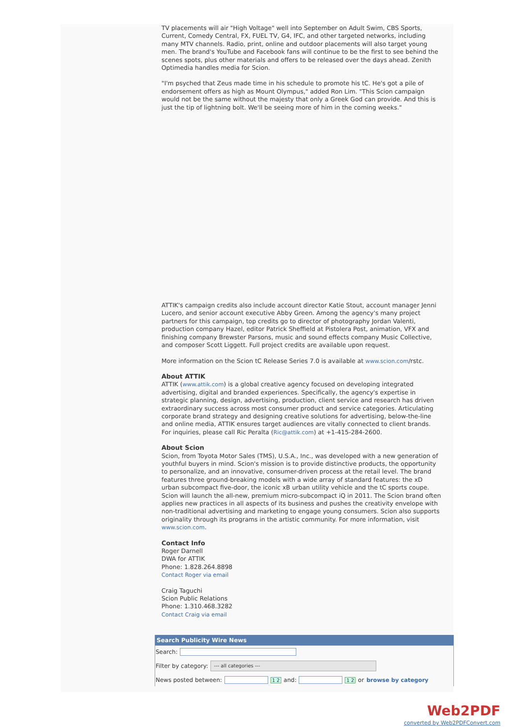TV placements will air "High Voltage" well into September on Adult Swim, CBS Sports, Current, Comedy Central, FX, FUEL TV, G4, IFC, and other targeted networks, including many MTV channels. Radio, print, online and outdoor placements will also target young men. The brand's YouTube and Facebook fans will continue to be the first to see behind the scenes spots, plus other materials and offers to be released over the days ahead. Zenith Optimedia handles media for Scion.
"I'm psyched that Zeus made time in his schedule to promote his tC. He's got a pile of endorsement offers as high as Mount Olympus," added Ron Lim. "This Scion campaign would not be the same without the majesty that only a Greek God can provide. And this is just the tip of lightning bolt. We'll be seeing more of him in the coming weeks."
ATTIK's campaign credits also include account director Katie Stout, account manager Jenni Lucero, and senior account executive Abby Green. Among the agency's many project partners for this campaign, top credits go to director of photography Jordan Valenti, production company Hazel, editor Patrick Sheffield at Pistolera Post, animation, VFX and finishing company Brewster Parsons, music and sound effects company Music Collective, and composer Scott Liggett. Full project credits are available upon request.
More information on the Scion tC Release Series 7.0 is available at www.scion.com/rstc.
About ATTIK
ATTIK (www.attik.com) is a global creative agency focused on developing integrated advertising, digital and branded experiences. Specifically, the agency's expertise in strategic planning, design, advertising, production, client service and research has driven extraordinary success across most consumer product and service categories. Articulating corporate brand strategy and designing creative solutions for advertising, below-the-line and online media, ATTIK ensures target audiences are vitally connected to client brands. For inquiries, please call Ric Peralta (Ric@attik.com) at +1-415-284-2600.
About Scion
Scion, from Toyota Motor Sales (TMS), U.S.A., Inc., was developed with a new generation of youthful buyers in mind. Scion's mission is to provide distinctive products, the opportunity to personalize, and an innovative, consumer-driven process at the retail level. The brand features three ground-breaking models with a wide array of standard features: the xD urban subcompact five-door, the iconic xB urban utility vehicle and the tC sports coupe. Scion will launch the all-new, premium micro-subcompact iQ in 2011. The Scion brand often applies new practices in all aspects of its business and pushes the creativity envelope with non-traditional advertising and marketing to engage young consumers. Scion also supports originality through its programs in the artistic community. For more information, visit www.scion.com.
Contact Info
Roger Darnell
DWA for ATTIK
Phone: 1.828.264.8898
Contact Roger via email
Craig Taguchi
Scion Public Relations
Phone: 1.310.468.3282
Contact Craig via email
Search Publicity Wire News
Search:
Filter by category: --- all categories ---
News posted between: 1 2 and: 1 2 or browse by category
Web2PDF
converted by Web2PDFConvert.com